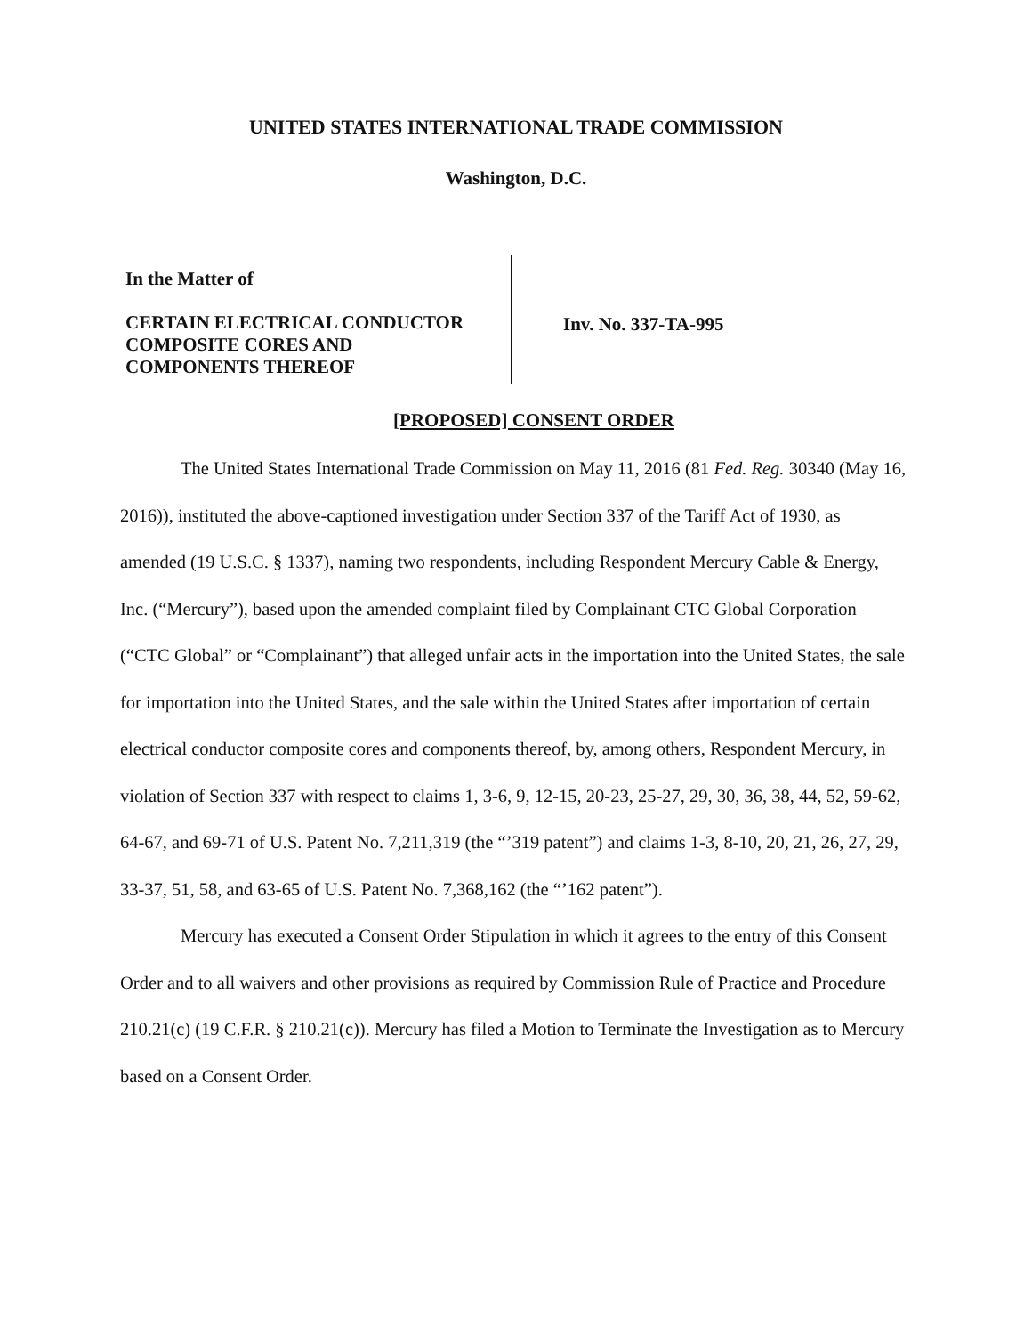UNITED STATES INTERNATIONAL TRADE COMMISSION
Washington, D.C.
In the Matter of
CERTAIN ELECTRICAL CONDUCTOR
COMPOSITE CORES AND
COMPONENTS THEREOF
Inv. No. 337-TA-995
[PROPOSED] CONSENT ORDER
The United States International Trade Commission on May 11, 2016 (81 Fed. Reg. 30340 (May 16, 2016)), instituted the above-captioned investigation under Section 337 of the Tariff Act of 1930, as amended (19 U.S.C. § 1337), naming two respondents, including Respondent Mercury Cable & Energy, Inc. (“Mercury”), based upon the amended complaint filed by Complainant CTC Global Corporation (“CTC Global” or “Complainant”) that alleged unfair acts in the importation into the United States, the sale for importation into the United States, and the sale within the United States after importation of certain electrical conductor composite cores and components thereof, by, among others, Respondent Mercury, in violation of Section 337 with respect to claims 1, 3-6, 9, 12-15, 20-23, 25-27, 29, 30, 36, 38, 44, 52, 59-62, 64-67, and 69-71 of U.S. Patent No. 7,211,319 (the “’319 patent”) and claims 1-3, 8-10, 20, 21, 26, 27, 29, 33-37, 51, 58, and 63-65 of U.S. Patent No. 7,368,162 (the “’162 patent”).
Mercury has executed a Consent Order Stipulation in which it agrees to the entry of this Consent Order and to all waivers and other provisions as required by Commission Rule of Practice and Procedure 210.21(c) (19 C.F.R. § 210.21(c)). Mercury has filed a Motion to Terminate the Investigation as to Mercury based on a Consent Order.